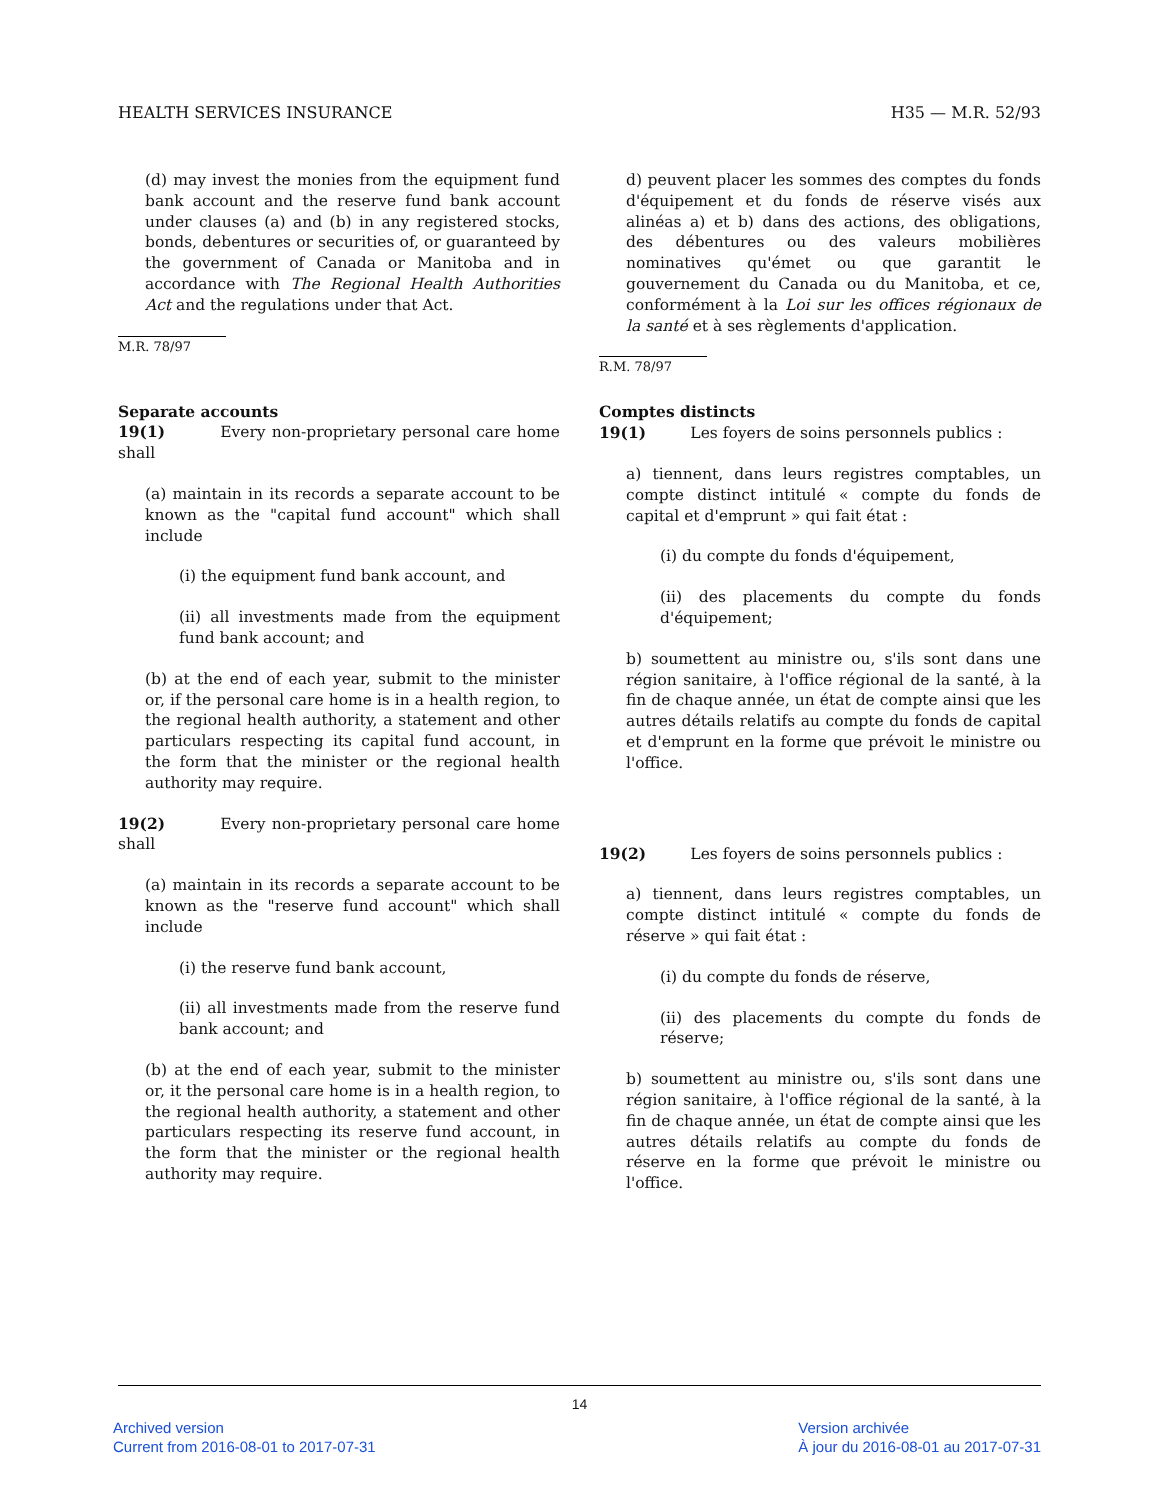HEALTH SERVICES INSURANCE H35 — M.R. 52/93
(d) may invest the monies from the equipment fund bank account and the reserve fund bank account under clauses (a) and (b) in any registered stocks, bonds, debentures or securities of, or guaranteed by the government of Canada or Manitoba and in accordance with The Regional Health Authorities Act and the regulations under that Act.
M.R. 78/97
Separate accounts
19(1) Every non-proprietary personal care home shall
(a) maintain in its records a separate account to be known as the "capital fund account" which shall include
(i) the equipment fund bank account, and
(ii) all investments made from the equipment fund bank account; and
(b) at the end of each year, submit to the minister or, if the personal care home is in a health region, to the regional health authority, a statement and other particulars respecting its capital fund account, in the form that the minister or the regional health authority may require.
19(2) Every non-proprietary personal care home shall
(a) maintain in its records a separate account to be known as the "reserve fund account" which shall include
(i) the reserve fund bank account,
(ii) all investments made from the reserve fund bank account; and
(b) at the end of each year, submit to the minister or, it the personal care home is in a health region, to the regional health authority, a statement and other particulars respecting its reserve fund account, in the form that the minister or the regional health authority may require.
d) peuvent placer les sommes des comptes du fonds d'équipement et du fonds de réserve visés aux alinéas a) et b) dans des actions, des obligations, des débentures ou des valeurs mobilières nominatives qu'émet ou que garantit le gouvernement du Canada ou du Manitoba, et ce, conformément à la Loi sur les offices régionaux de la santé et à ses règlements d'application.
R.M. 78/97
Comptes distincts
19(1) Les foyers de soins personnels publics :
a) tiennent, dans leurs registres comptables, un compte distinct intitulé « compte du fonds de capital et d'emprunt » qui fait état :
(i) du compte du fonds d'équipement,
(ii) des placements du compte du fonds d'équipement;
b) soumettent au ministre ou, s'ils sont dans une région sanitaire, à l'office régional de la santé, à la fin de chaque année, un état de compte ainsi que les autres détails relatifs au compte du fonds de capital et d'emprunt en la forme que prévoit le ministre ou l'office.
19(2) Les foyers de soins personnels publics :
a) tiennent, dans leurs registres comptables, un compte distinct intitulé « compte du fonds de réserve » qui fait état :
(i) du compte du fonds de réserve,
(ii) des placements du compte du fonds de réserve;
b) soumettent au ministre ou, s'ils sont dans une région sanitaire, à l'office régional de la santé, à la fin de chaque année, un état de compte ainsi que les autres détails relatifs au compte du fonds de réserve en la forme que prévoit le ministre ou l'office.
14
Archived version
Current from 2016-08-01 to 2017-07-31
Version archivée
À jour du 2016-08-01 au 2017-07-31